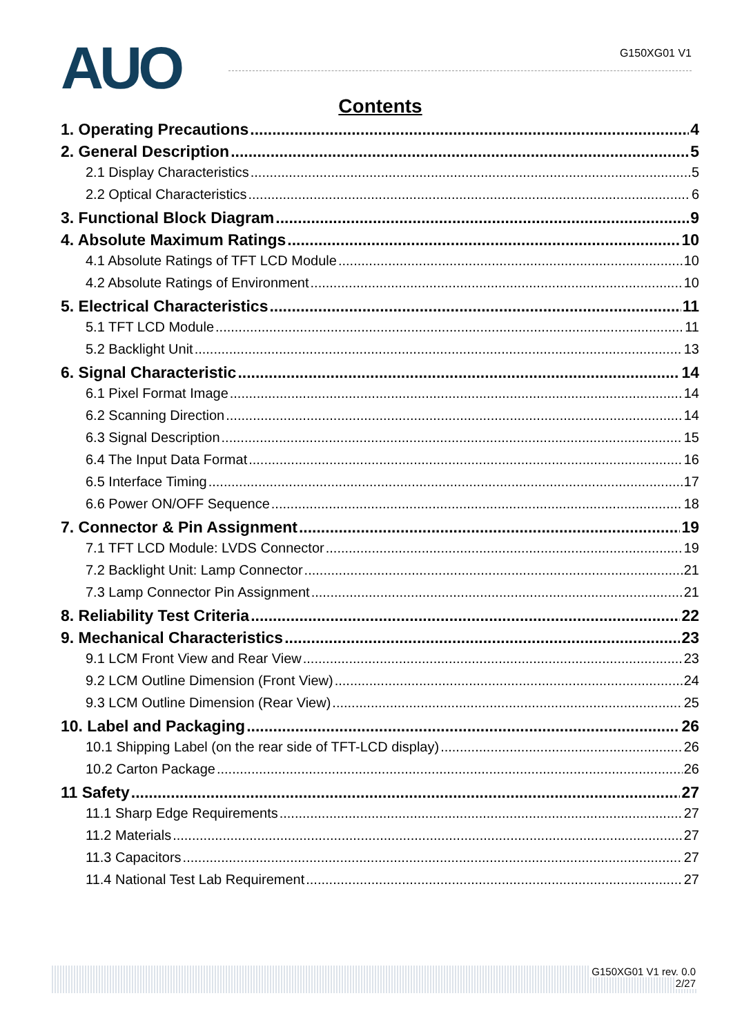AUO
G150XG01 V1
Contents
1. Operating Precautions 4
2. General Description 5
2.1 Display Characteristics 5
2.2 Optical Characteristics 6
3. Functional Block Diagram 9
4. Absolute Maximum Ratings 10
4.1 Absolute Ratings of TFT LCD Module 10
4.2 Absolute Ratings of Environment 10
5. Electrical Characteristics 11
5.1 TFT LCD Module 11
5.2 Backlight Unit 13
6. Signal Characteristic 14
6.1 Pixel Format Image 14
6.2 Scanning Direction 14
6.3 Signal Description 15
6.4 The Input Data Format 16
6.5 Interface Timing 17
6.6 Power ON/OFF Sequence 18
7. Connector & Pin Assignment 19
7.1 TFT LCD Module: LVDS Connector 19
7.2 Backlight Unit: Lamp Connector 21
7.3 Lamp Connector Pin Assignment 21
8. Reliability Test Criteria 22
9. Mechanical Characteristics 23
9.1 LCM Front View and Rear View 23
9.2 LCM Outline Dimension (Front View) 24
9.3 LCM Outline Dimension (Rear View) 25
10. Label and Packaging 26
10.1 Shipping Label (on the rear side of TFT-LCD display) 26
10.2 Carton Package 26
11 Safety 27
11.1 Sharp Edge Requirements 27
11.2 Materials 27
11.3 Capacitors 27
11.4 National Test Lab Requirement 27
G150XG01 V1 rev. 0.0
2/27